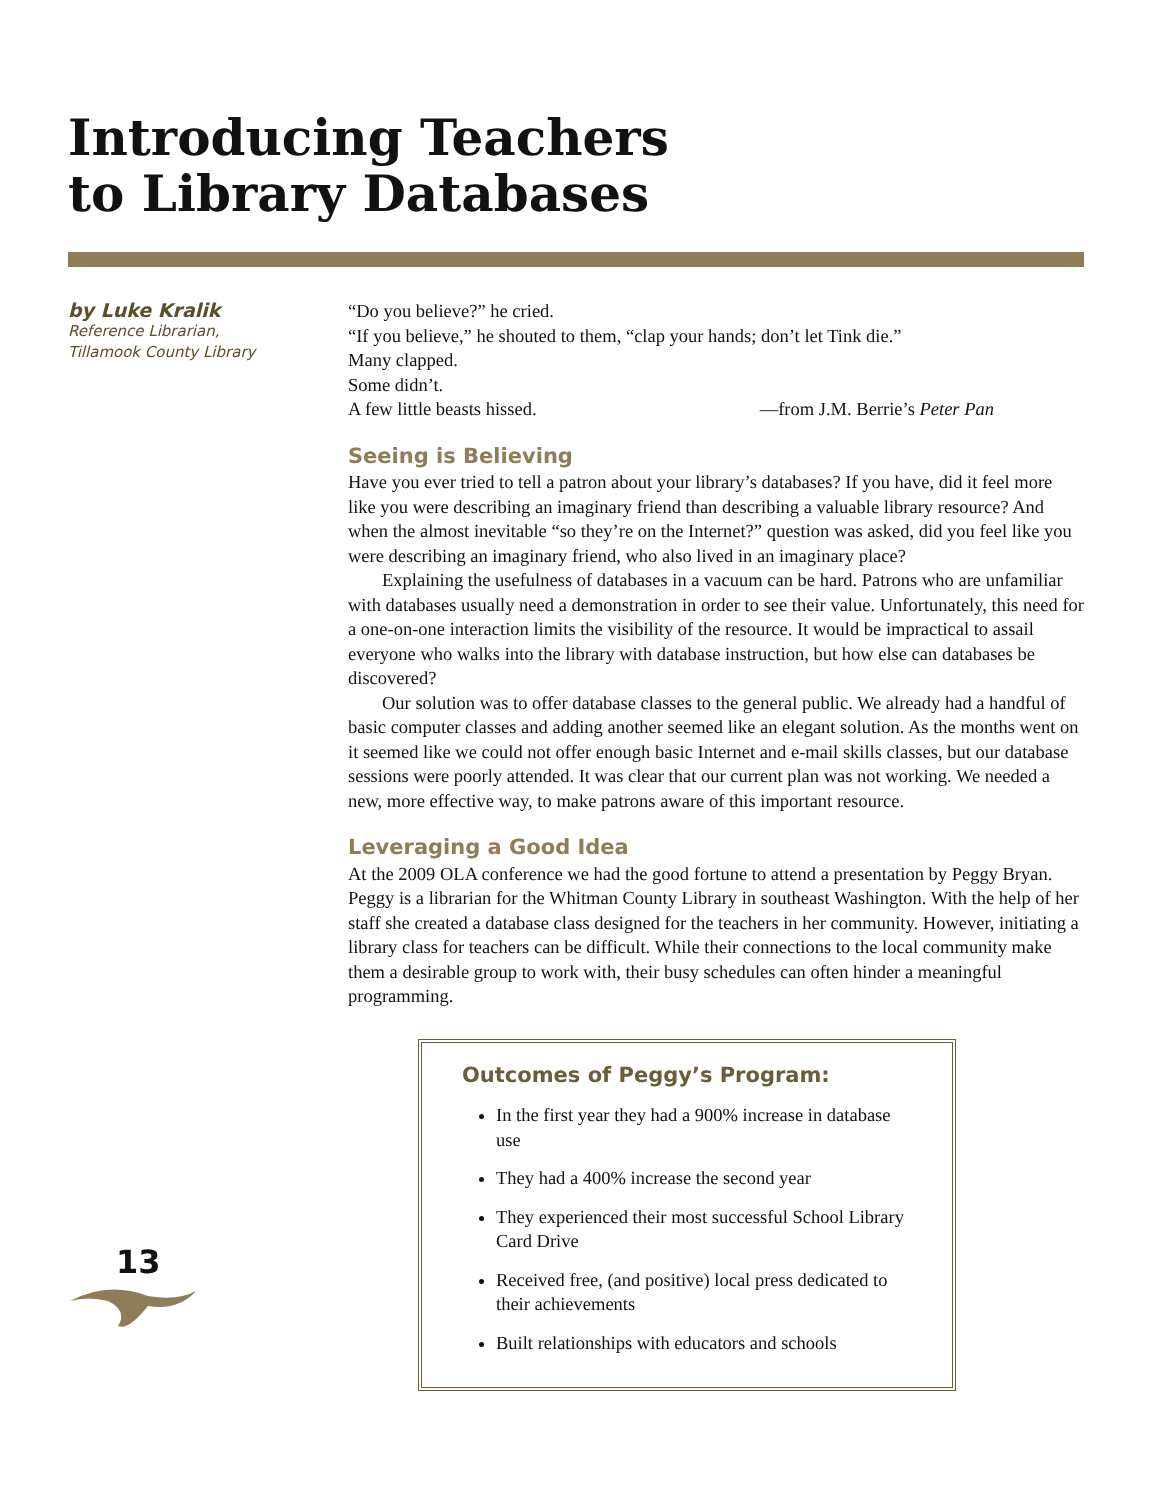Introducing Teachers
to Library Databases
by Luke Kralik
Reference Librarian,
Tillamook County Library
13
“Do you believe?” he cried.
“If you believe,” he shouted to them, “clap your hands; don’t let Tink die.”
Many clapped.
Some didn’t.
A few little beasts hissed. —from J.M. Berrie’s Peter Pan
Seeing is Believing
Have you ever tried to tell a patron about your library’s databases? If you have, did it feel more like you were describing an imaginary friend than describing a valuable library resource? And when the almost inevitable “so they’re on the Internet?” question was asked, did you feel like you were describing an imaginary friend, who also lived in an imaginary place?
Explaining the usefulness of databases in a vacuum can be hard. Patrons who are unfamiliar with databases usually need a demonstration in order to see their value. Unfortunately, this need for a one-on-one interaction limits the visibility of the resource. It would be impractical to assail everyone who walks into the library with database instruction, but how else can databases be discovered?
Our solution was to offer database classes to the general public. We already had a handful of basic computer classes and adding another seemed like an elegant solution. As the months went on it seemed like we could not offer enough basic Internet and e-mail skills classes, but our database sessions were poorly attended. It was clear that our current plan was not working. We needed a new, more effective way, to make patrons aware of this important resource.
Leveraging a Good Idea
At the 2009 OLA conference we had the good fortune to attend a presentation by Peggy Bryan. Peggy is a librarian for the Whitman County Library in southeast Washington. With the help of her staff she created a database class designed for the teachers in her community. However, initiating a library class for teachers can be difficult. While their connections to the local community make them a desirable group to work with, their busy schedules can often hinder a meaningful programming.
Outcomes of Peggy’s Program:
In the first year they had a 900% increase in database use
They had a 400% increase the second year
They experienced their most successful School Library Card Drive
Received free, (and positive) local press dedicated to their achievements
Built relationships with educators and schools